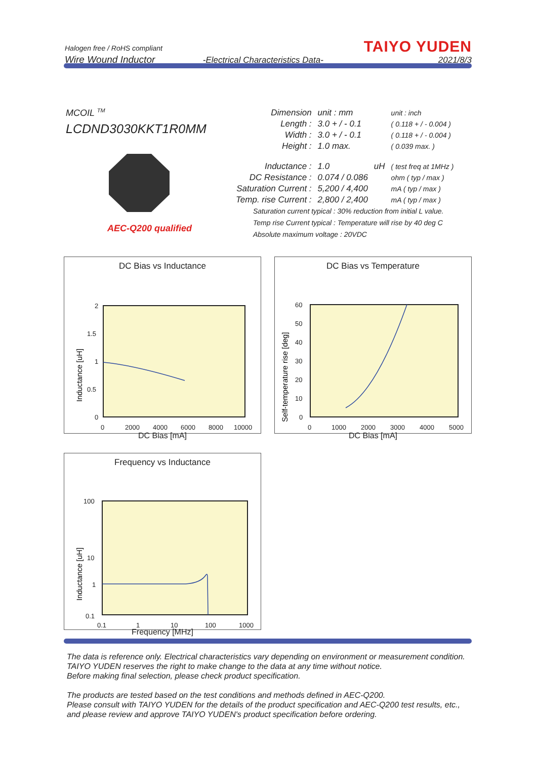Halogen free / RoHS compliant
Wire Wound Inductor
-Electrical Characteristics Data-
TAIYO YUDEN
2021/8/3
MCOIL <sup>TM</sup>
LCDND3030KKT1R0MM
AEC-Q200 qualified
| Dimension | unit : mm | | unit : inch |
| Length : | 3.0 + / - 0.1 | | ( 0.118 + / - 0.004 ) |
| Width : | 3.0 + / - 0.1 | | ( 0.118 + / - 0.004 ) |
| Height : | 1.0 max. | | ( 0.039 max. ) |
| Inductance : | 1.0 | uH | ( test freq at 1MHz ) |
| DC Resistance : | 0.074 / 0.086 | | ohm ( typ / max ) |
| Saturation Current : | 5,200 / 4,400 | | mA ( typ / max ) |
| Temp. rise Current : | 2,800 / 2,400 | | mA ( typ / max ) |
Saturation current typical : 30% reduction from initial L value.
Temp rise Current typical : Temperature will rise by 40 deg C
Absolute maximum voltage : 20VDC
DC Bias vs Inductance
2
1.5
1
0.5
0
0
2000
4000
6000
8000
10000
Inductance [uH]
DC Bias [mA]
DC Bias vs Temperature
60
50
40
30
20
10
0
0
1000
2000
3000
4000
5000
Self-temperature rise [deg]
DC Bias [mA]
Frequency vs Inductance
100
10
1
0.1
0.1
1
10
100
1000
Inductance [uH]
Frequency [MHz]
The data is reference only. Electrical characteristics vary depending on environment or measurement condition.
TAIYO YUDEN reserves the right to make change to the data at any time without notice.
Before making final selection, please check product specification.
The products are tested based on the test conditions and methods defined in AEC-Q200.
Please consult with TAIYO YUDEN for the details of the product specification and AEC-Q200 test results, etc.,
and please review and approve TAIYO YUDEN's product specification before ordering.